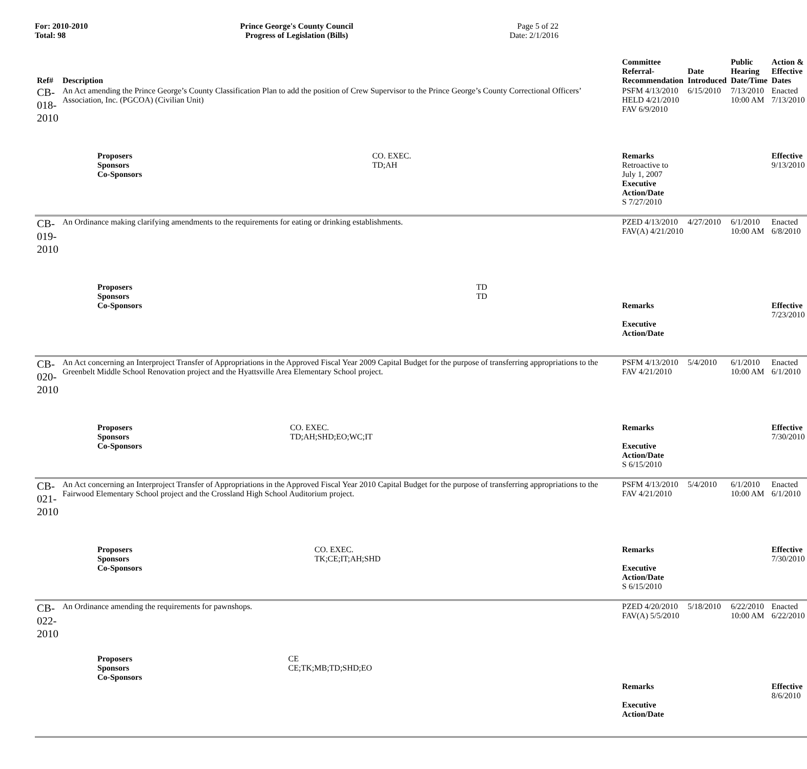For: 2010-2010
Total: 98
Prince George's County Council
Progress of Legislation (Bills)
Page 5 of 22
Date: 2/1/2016
| Ref# | Description | Committee Referral- Recommendation | Date Introduced | Public Hearing Date/Time | Action & Effective Dates |
| --- | --- | --- | --- | --- | --- |
| CB-018-2010 | An Act amending the Prince George’s County Classification Plan to add the position of Crew Supervisor to the Prince George’s County Correctional Officers’ Association, Inc. (PGCOA) (Civilian Unit) | PSFM 4/13/2010 HELD 4/21/2010 FAV 6/9/2010 | 6/15/2010 | 7/13/2010 10:00 AM | Enacted 7/13/2010 |
| | / Proposers / CO. EXEC. / / Sponsors / TD;AH / / Co-Sponsors / / | Remarks Retroactive to July 1, 2007 Executive Action/Date S 7/27/2010 | | | Effective 9/13/2010 |
| CB-019-2010 | An Ordinance making clarifying amendments to the requirements for eating or drinking establishments. | PZED 4/13/2010 FAV(A) 4/21/2010 | 4/27/2010 | 6/1/2010 10:00 AM | Enacted 6/8/2010 |
| | / Proposers / TD / / Sponsors / TD / / Co-Sponsors / / | Remarks Executive Action/Date | | | Effective 7/23/2010 |
| CB-020-2010 | An Act concerning an Interproject Transfer of Appropriations in the Approved Fiscal Year 2009 Capital Budget for the purpose of transferring appropriations to the Greenbelt Middle School Renovation project and the Hyattsville Area Elementary School project. | PSFM 4/13/2010 FAV 4/21/2010 | 5/4/2010 | 6/1/2010 10:00 AM | Enacted 6/1/2010 |
| | / Proposers / CO. EXEC. / / Sponsors / TD;AH;SHD;EO;WC;IT / / Co-Sponsors / / | Remarks Executive Action/Date S 6/15/2010 | | | Effective 7/30/2010 |
| CB-021-2010 | An Act concerning an Interproject Transfer of Appropriations in the Approved Fiscal Year 2010 Capital Budget for the purpose of transferring appropriations to the Fairwood Elementary School project and the Crossland High School Auditorium project. | PSFM 4/13/2010 FAV 4/21/2010 | 5/4/2010 | 6/1/2010 10:00 AM | Enacted 6/1/2010 |
| | / Proposers / CO. EXEC. / / Sponsors / TK;CE;IT;AH;SHD / / Co-Sponsors / / | Remarks Executive Action/Date S 6/15/2010 | | | Effective 7/30/2010 |
| CB-022-2010 | An Ordinance amending the requirements for pawnshops. | PZED 4/20/2010 FAV(A) 5/5/2010 | 5/18/2010 | 6/22/2010 10:00 AM | Enacted 6/22/2010 |
| | / Proposers / CE / / Sponsors / CE;TK;MB;TD;SHD;EO / / Co-Sponsors / / | Remarks Executive Action/Date | | | Effective 8/6/2010 |